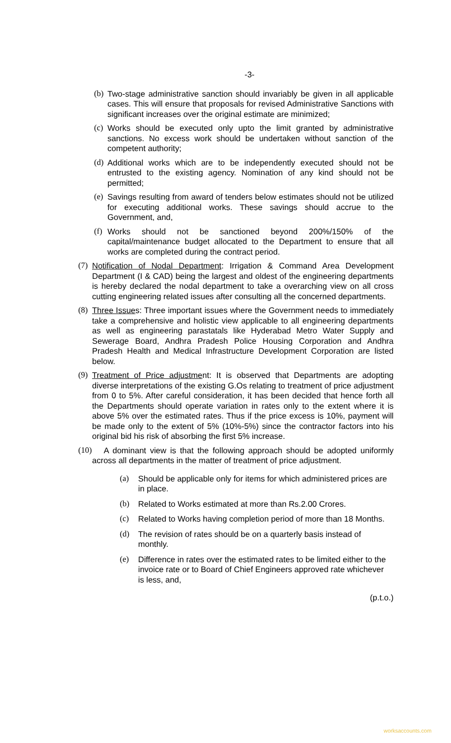-3-
(b) Two-stage administrative sanction should invariably be given in all applicable cases. This will ensure that proposals for revised Administrative Sanctions with significant increases over the original estimate are minimized;
(c) Works should be executed only upto the limit granted by administrative sanctions. No excess work should be undertaken without sanction of the competent authority;
(d) Additional works which are to be independently executed should not be entrusted to the existing agency. Nomination of any kind should not be permitted;
(e) Savings resulting from award of tenders below estimates should not be utilized for executing additional works. These savings should accrue to the Government, and,
(f) Works should not be sanctioned beyond 200%/150% of the capital/maintenance budget allocated to the Department to ensure that all works are completed during the contract period.
(7) Notification of Nodal Department: Irrigation & Command Area Development Department (I & CAD) being the largest and oldest of the engineering departments is hereby declared the nodal department to take a overarching view on all cross cutting engineering related issues after consulting all the concerned departments.
(8) Three Issues: Three important issues where the Government needs to immediately take a comprehensive and holistic view applicable to all engineering departments as well as engineering parastatals like Hyderabad Metro Water Supply and Sewerage Board, Andhra Pradesh Police Housing Corporation and Andhra Pradesh Health and Medical Infrastructure Development Corporation are listed below.
(9) Treatment of Price adjustment: It is observed that Departments are adopting diverse interpretations of the existing G.Os relating to treatment of price adjustment from 0 to 5%. After careful consideration, it has been decided that hence forth all the Departments should operate variation in rates only to the extent where it is above 5% over the estimated rates. Thus if the price excess is 10%, payment will be made only to the extent of 5% (10%-5%) since the contractor factors into his original bid his risk of absorbing the first 5% increase.
(10) A dominant view is that the following approach should be adopted uniformly across all departments in the matter of treatment of price adjustment.
(a) Should be applicable only for items for which administered prices are in place.
(b) Related to Works estimated at more than Rs.2.00 Crores.
(c) Related to Works having completion period of more than 18 Months.
(d) The revision of rates should be on a quarterly basis instead of monthly.
(e) Difference in rates over the estimated rates to be limited either to the invoice rate or to Board of Chief Engineers approved rate whichever is less, and,
(p.t.o.)
worksaccounts.com